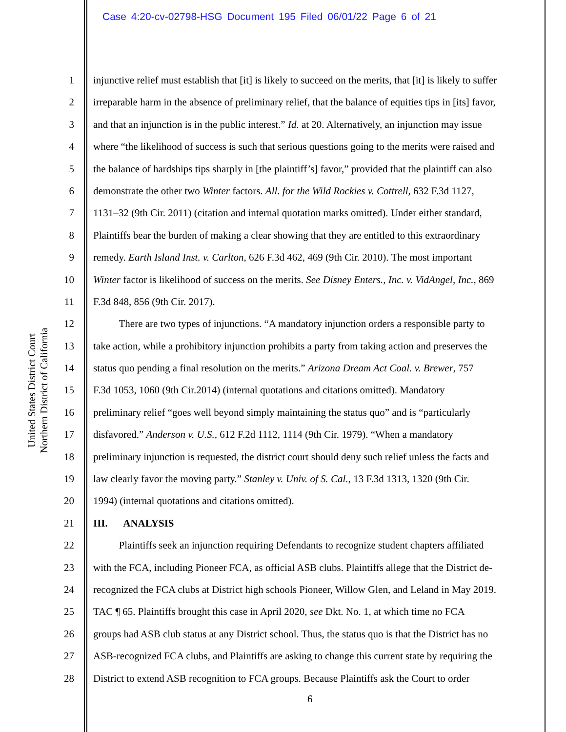Case 4:20-cv-02798-HSG Document 195 Filed 06/01/22 Page 6 of 21
United States District Court
Northern District of California
1 injunctive relief must establish that [it] is likely to succeed on the merits, that [it] is likely to suffer
2 irreparable harm in the absence of preliminary relief, that the balance of equities tips in [its] favor,
3 and that an injunction is in the public interest.” Id. at 20. Alternatively, an injunction may issue
4 where “the likelihood of success is such that serious questions going to the merits were raised and
5 the balance of hardships tips sharply in [the plaintiff’s] favor,” provided that the plaintiff can also
6 demonstrate the other two Winter factors. All. for the Wild Rockies v. Cottrell, 632 F.3d 1127,
7 1131–32 (9th Cir. 2011) (citation and internal quotation marks omitted). Under either standard,
8 Plaintiffs bear the burden of making a clear showing that they are entitled to this extraordinary
9 remedy. Earth Island Inst. v. Carlton, 626 F.3d 462, 469 (9th Cir. 2010). The most important
10 Winter factor is likelihood of success on the merits. See Disney Enters., Inc. v. VidAngel, Inc., 869
11 F.3d 848, 856 (9th Cir. 2017).
12   There are two types of injunctions. “A mandatory injunction orders a responsible party to
13 take action, while a prohibitory injunction prohibits a party from taking action and preserves the
14 status quo pending a final resolution on the merits.” Arizona Dream Act Coal. v. Brewer, 757
15 F.3d 1053, 1060 (9th Cir.2014) (internal quotations and citations omitted). Mandatory
16 preliminary relief “goes well beyond simply maintaining the status quo” and is “particularly
17 disfavored.” Anderson v. U.S., 612 F.2d 1112, 1114 (9th Cir. 1979). “When a mandatory
18 preliminary injunction is requested, the district court should deny such relief unless the facts and
19 law clearly favor the moving party.” Stanley v. Univ. of S. Cal., 13 F.3d 1313, 1320 (9th Cir.
20 1994) (internal quotations and citations omitted).
21 III.  ANALYSIS
22   Plaintiffs seek an injunction requiring Defendants to recognize student chapters affiliated
23 with the FCA, including Pioneer FCA, as official ASB clubs. Plaintiffs allege that the District de-
24 recognized the FCA clubs at District high schools Pioneer, Willow Glen, and Leland in May 2019.
25 TAC ¶ 65. Plaintiffs brought this case in April 2020, see Dkt. No. 1, at which time no FCA
26 groups had ASB club status at any District school. Thus, the status quo is that the District has no
27 ASB-recognized FCA clubs, and Plaintiffs are asking to change this current state by requiring the
28 District to extend ASB recognition to FCA groups. Because Plaintiffs ask the Court to order
6